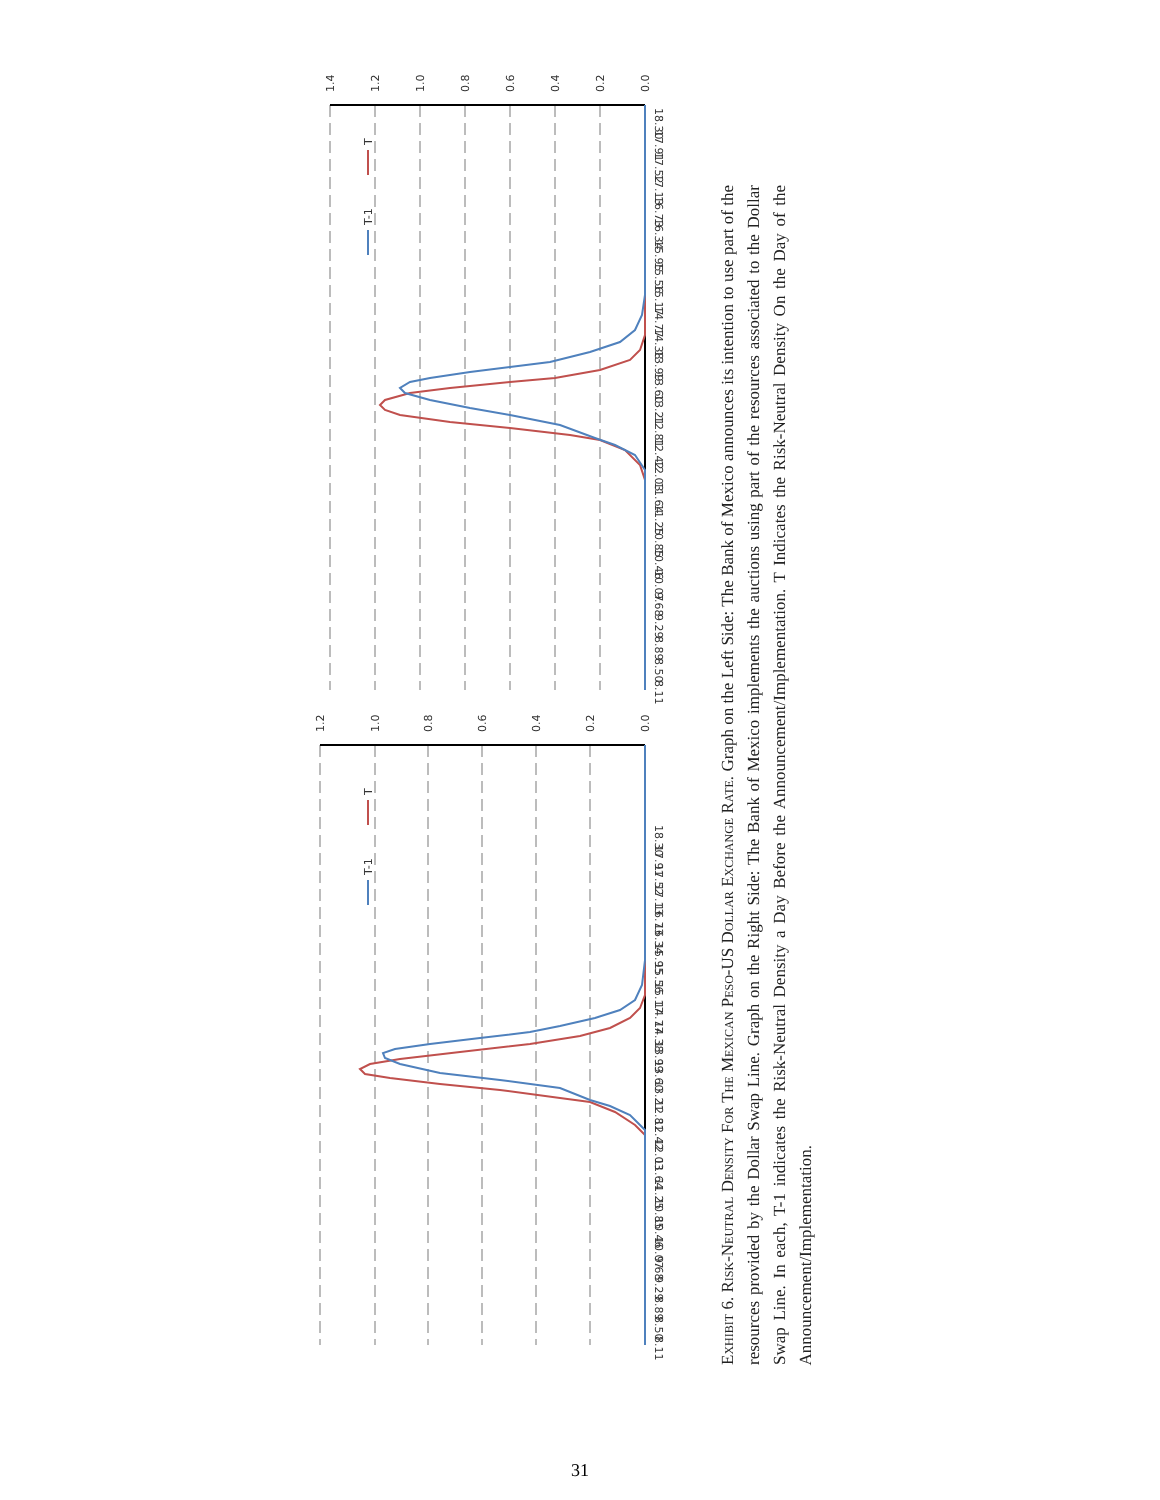T-1
T
T-1
T
0.0
0.2
0.4
0.6
0.8
1.0
1.2
1.4
0.0
0.2
0.4
0.6
0.8
1.0
1.2
8.11
8.50
8.89
9.29
9.68
10.07
10.46
10.85
11.25
11.64
12.03
12.42
12.81
13.21
13.60
13.99
14.38
14.77
15.17
15.56
15.95
16.34
16.73
17.13
17.52
17.91
18.30
8.11
8.50
8.89
9.29
9.68
10.07
10.46
10.85
11.25
11.64
12.03
12.42
12.81
13.21
13.60
13.99
14.38
14.77
15.17
15.56
15.95
16.34
16.73
17.13
17.52
17.91
18.30
Exhibit 6. Risk-Neutral Density For The Mexican Peso-US Dollar Exchange Rate. Graph on the Left Side: The Bank of Mexico announces its intention to use part of the resources provided by the Dollar Swap Line. Graph on the Right Side: The Bank of Mexico implements the auctions using part of the resources associated to the Dollar Swap Line. In each, T-1 indicates the Risk-Neutral Density a Day Before the Announcement/Implementation. T Indicates the Risk-Neutral Density On the Day of the Announcement/Implementation.
31